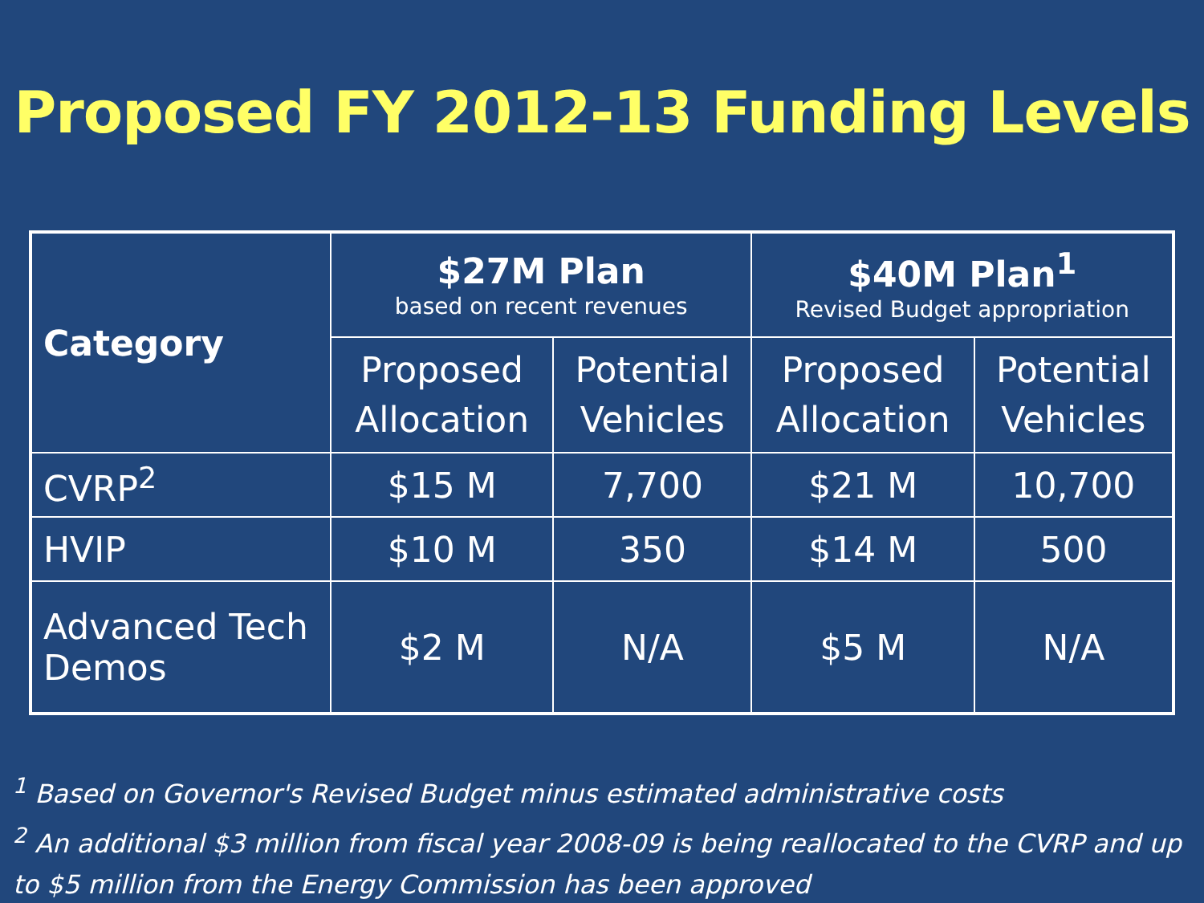Proposed FY 2012-13 Funding Levels
| Category | $27M Plan based on recent revenues | | $40M Plan<sup>1</sup> Revised Budget appropriation | |
| --- | --- | --- | --- | --- |
| | Proposed Allocation | Potential Vehicles | Proposed Allocation | Potential Vehicles |
| CVRP<sup>2</sup> | $15 M | 7,700 | $21 M | 10,700 |
| HVIP | $10 M | 350 | $14 M | 500 |
| Advanced Tech Demos | $2 M | N/A | $5 M | N/A |
<sup>1</sup> Based on Governor's Revised Budget minus estimated administrative costs
<sup>2</sup> An additional $3 million from fiscal year 2008-09 is being reallocated to the CVRP and up to $5 million from the Energy Commission has been approved